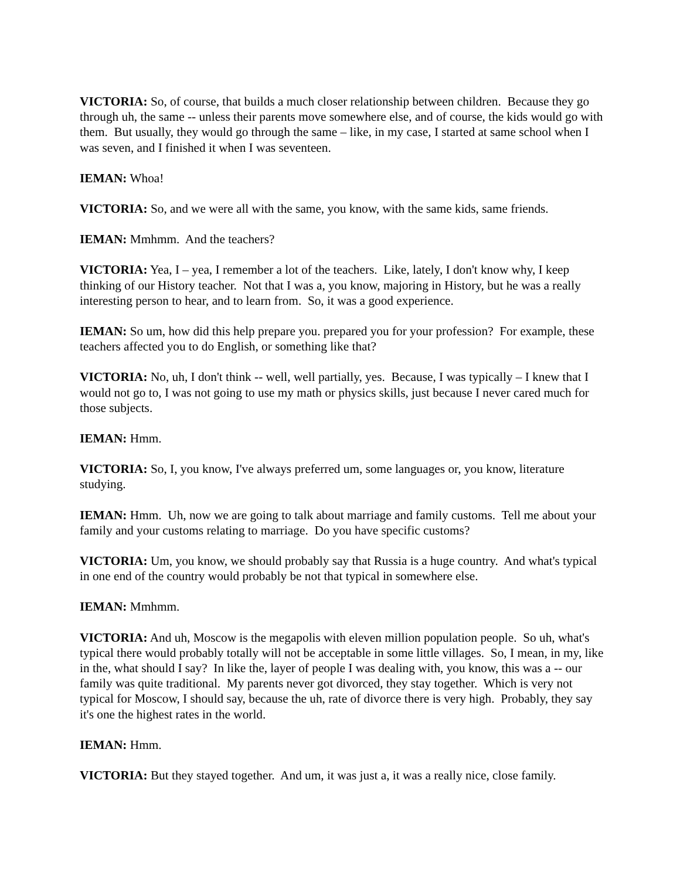VICTORIA: So, of course, that builds a much closer relationship between children. Because they go through uh, the same -- unless their parents move somewhere else, and of course, the kids would go with them. But usually, they would go through the same – like, in my case, I started at same school when I was seven, and I finished it when I was seventeen.
IEMAN: Whoa!
VICTORIA: So, and we were all with the same, you know, with the same kids, same friends.
IEMAN: Mmhmm. And the teachers?
VICTORIA: Yea, I – yea, I remember a lot of the teachers. Like, lately, I don't know why, I keep thinking of our History teacher. Not that I was a, you know, majoring in History, but he was a really interesting person to hear, and to learn from. So, it was a good experience.
IEMAN: So um, how did this help prepare you. prepared you for your profession? For example, these teachers affected you to do English, or something like that?
VICTORIA: No, uh, I don't think -- well, well partially, yes. Because, I was typically – I knew that I would not go to, I was not going to use my math or physics skills, just because I never cared much for those subjects.
IEMAN: Hmm.
VICTORIA: So, I, you know, I've always preferred um, some languages or, you know, literature studying.
IEMAN: Hmm. Uh, now we are going to talk about marriage and family customs. Tell me about your family and your customs relating to marriage. Do you have specific customs?
VICTORIA: Um, you know, we should probably say that Russia is a huge country. And what's typical in one end of the country would probably be not that typical in somewhere else.
IEMAN: Mmhmm.
VICTORIA: And uh, Moscow is the megapolis with eleven million population people. So uh, what's typical there would probably totally will not be acceptable in some little villages. So, I mean, in my, like in the, what should I say? In like the, layer of people I was dealing with, you know, this was a -- our family was quite traditional. My parents never got divorced, they stay together. Which is very not typical for Moscow, I should say, because the uh, rate of divorce there is very high. Probably, they say it's one the highest rates in the world.
IEMAN: Hmm.
VICTORIA: But they stayed together. And um, it was just a, it was a really nice, close family.